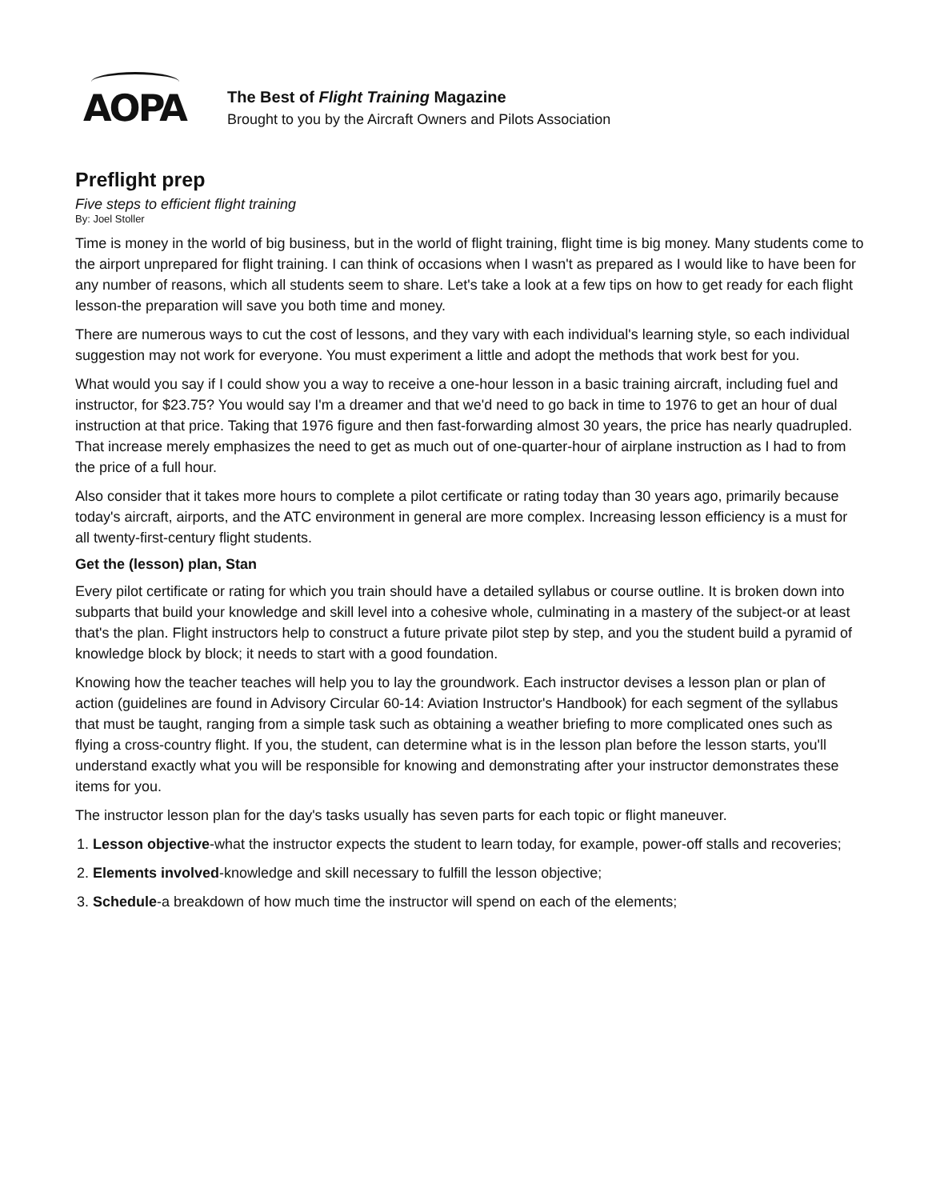AOPA
The Best of Flight Training Magazine
Brought to you by the Aircraft Owners and Pilots Association
Preflight prep
Five steps to efficient flight training
By: Joel Stoller
Time is money in the world of big business, but in the world of flight training, flight time is big money. Many students come to the airport unprepared for flight training. I can think of occasions when I wasn't as prepared as I would like to have been for any number of reasons, which all students seem to share. Let's take a look at a few tips on how to get ready for each flight lesson-the preparation will save you both time and money.
There are numerous ways to cut the cost of lessons, and they vary with each individual's learning style, so each individual suggestion may not work for everyone. You must experiment a little and adopt the methods that work best for you.
What would you say if I could show you a way to receive a one-hour lesson in a basic training aircraft, including fuel and instructor, for $23.75? You would say I'm a dreamer and that we'd need to go back in time to 1976 to get an hour of dual instruction at that price. Taking that 1976 figure and then fast-forwarding almost 30 years, the price has nearly quadrupled. That increase merely emphasizes the need to get as much out of one-quarter-hour of airplane instruction as I had to from the price of a full hour.
Also consider that it takes more hours to complete a pilot certificate or rating today than 30 years ago, primarily because today's aircraft, airports, and the ATC environment in general are more complex. Increasing lesson efficiency is a must for all twenty-first-century flight students.
Get the (lesson) plan, Stan
Every pilot certificate or rating for which you train should have a detailed syllabus or course outline. It is broken down into subparts that build your knowledge and skill level into a cohesive whole, culminating in a mastery of the subject-or at least that's the plan. Flight instructors help to construct a future private pilot step by step, and you the student build a pyramid of knowledge block by block; it needs to start with a good foundation.
Knowing how the teacher teaches will help you to lay the groundwork. Each instructor devises a lesson plan or plan of action (guidelines are found in Advisory Circular 60-14: Aviation Instructor's Handbook) for each segment of the syllabus that must be taught, ranging from a simple task such as obtaining a weather briefing to more complicated ones such as flying a cross-country flight. If you, the student, can determine what is in the lesson plan before the lesson starts, you'll understand exactly what you will be responsible for knowing and demonstrating after your instructor demonstrates these items for you.
The instructor lesson plan for the day's tasks usually has seven parts for each topic or flight maneuver.
1. Lesson objective-what the instructor expects the student to learn today, for example, power-off stalls and recoveries;
2. Elements involved-knowledge and skill necessary to fulfill the lesson objective;
3. Schedule-a breakdown of how much time the instructor will spend on each of the elements;